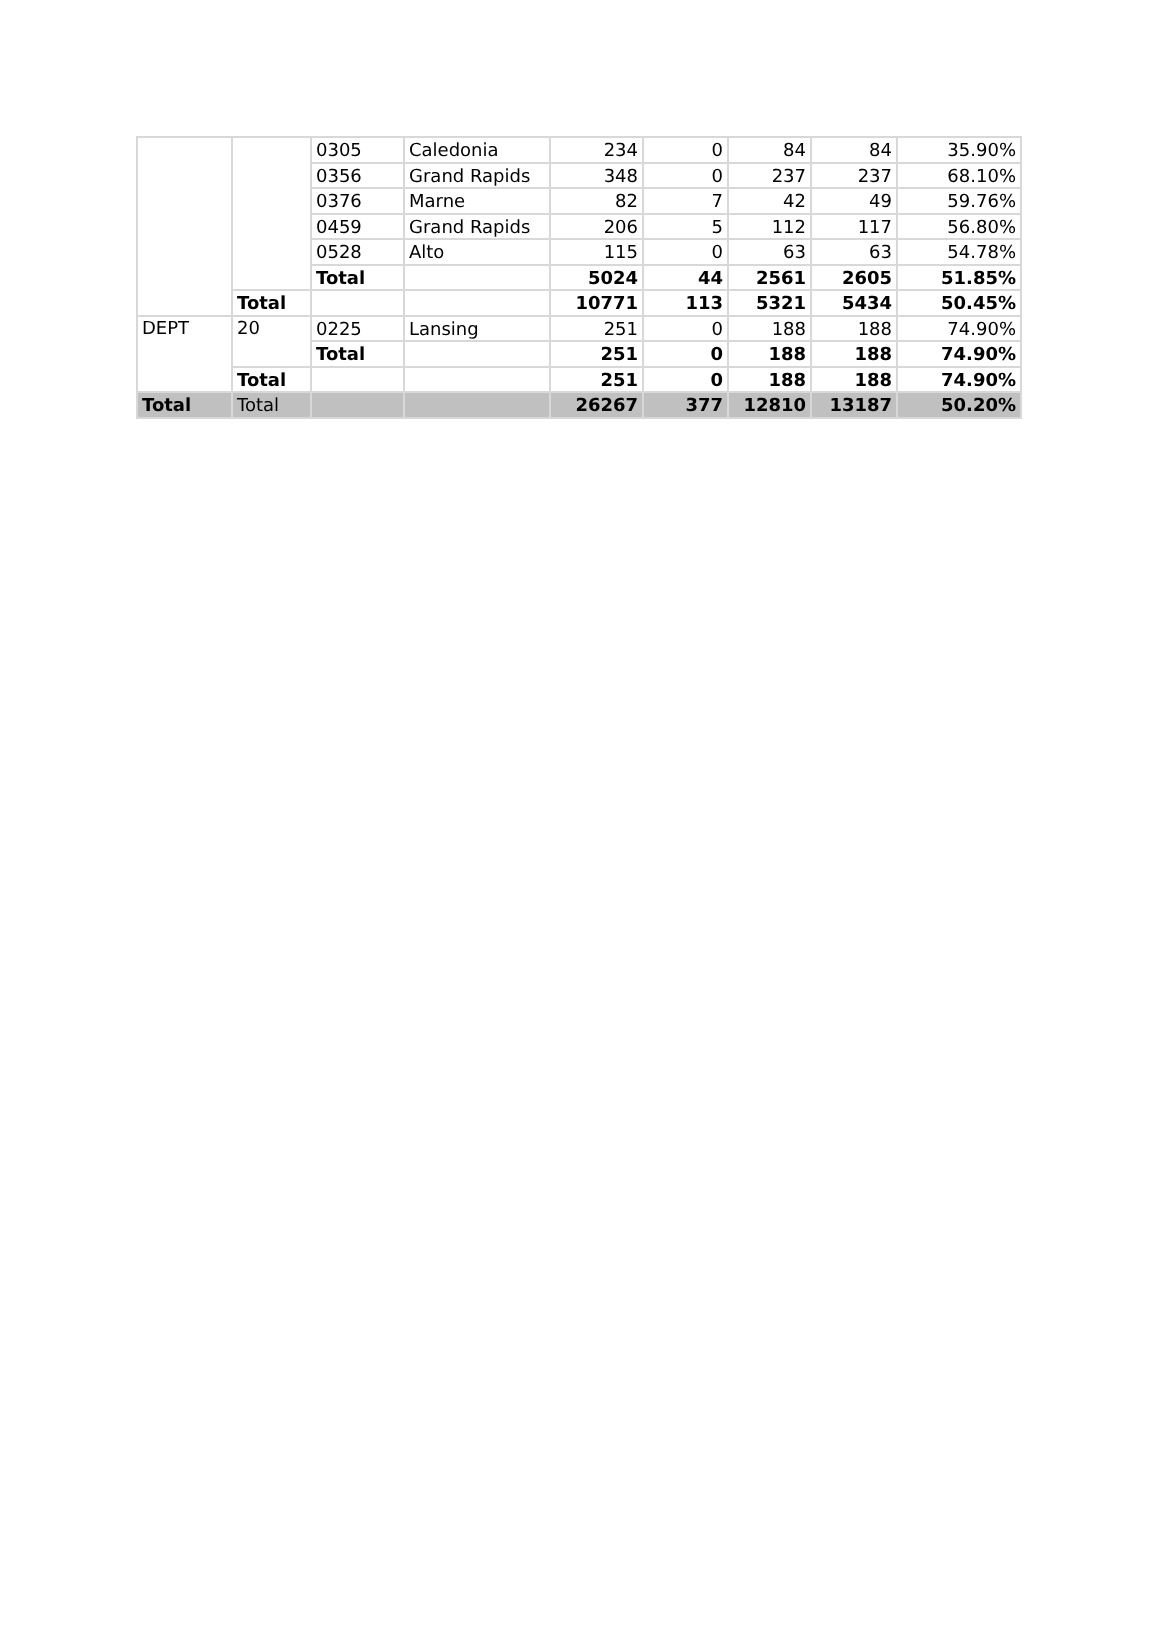| | | 0305 | Caledonia | 234 | 0 | 84 | 84 | 35.90% |
| | | 0356 | Grand Rapids | 348 | 0 | 237 | 237 | 68.10% |
| | | 0376 | Marne | 82 | 7 | 42 | 49 | 59.76% |
| | | 0459 | Grand Rapids | 206 | 5 | 112 | 117 | 56.80% |
| | | 0528 | Alto | 115 | 0 | 63 | 63 | 54.78% |
| | | Total | | 5024 | 44 | 2561 | 2605 | 51.85% |
| | Total | | | 10771 | 113 | 5321 | 5434 | 50.45% |
| DEPT | 20 | 0225 | Lansing | 251 | 0 | 188 | 188 | 74.90% |
| | | Total | | 251 | 0 | 188 | 188 | 74.90% |
| | Total | | | 251 | 0 | 188 | 188 | 74.90% |
| Total | Total | | | 26267 | 377 | 12810 | 13187 | 50.20% |